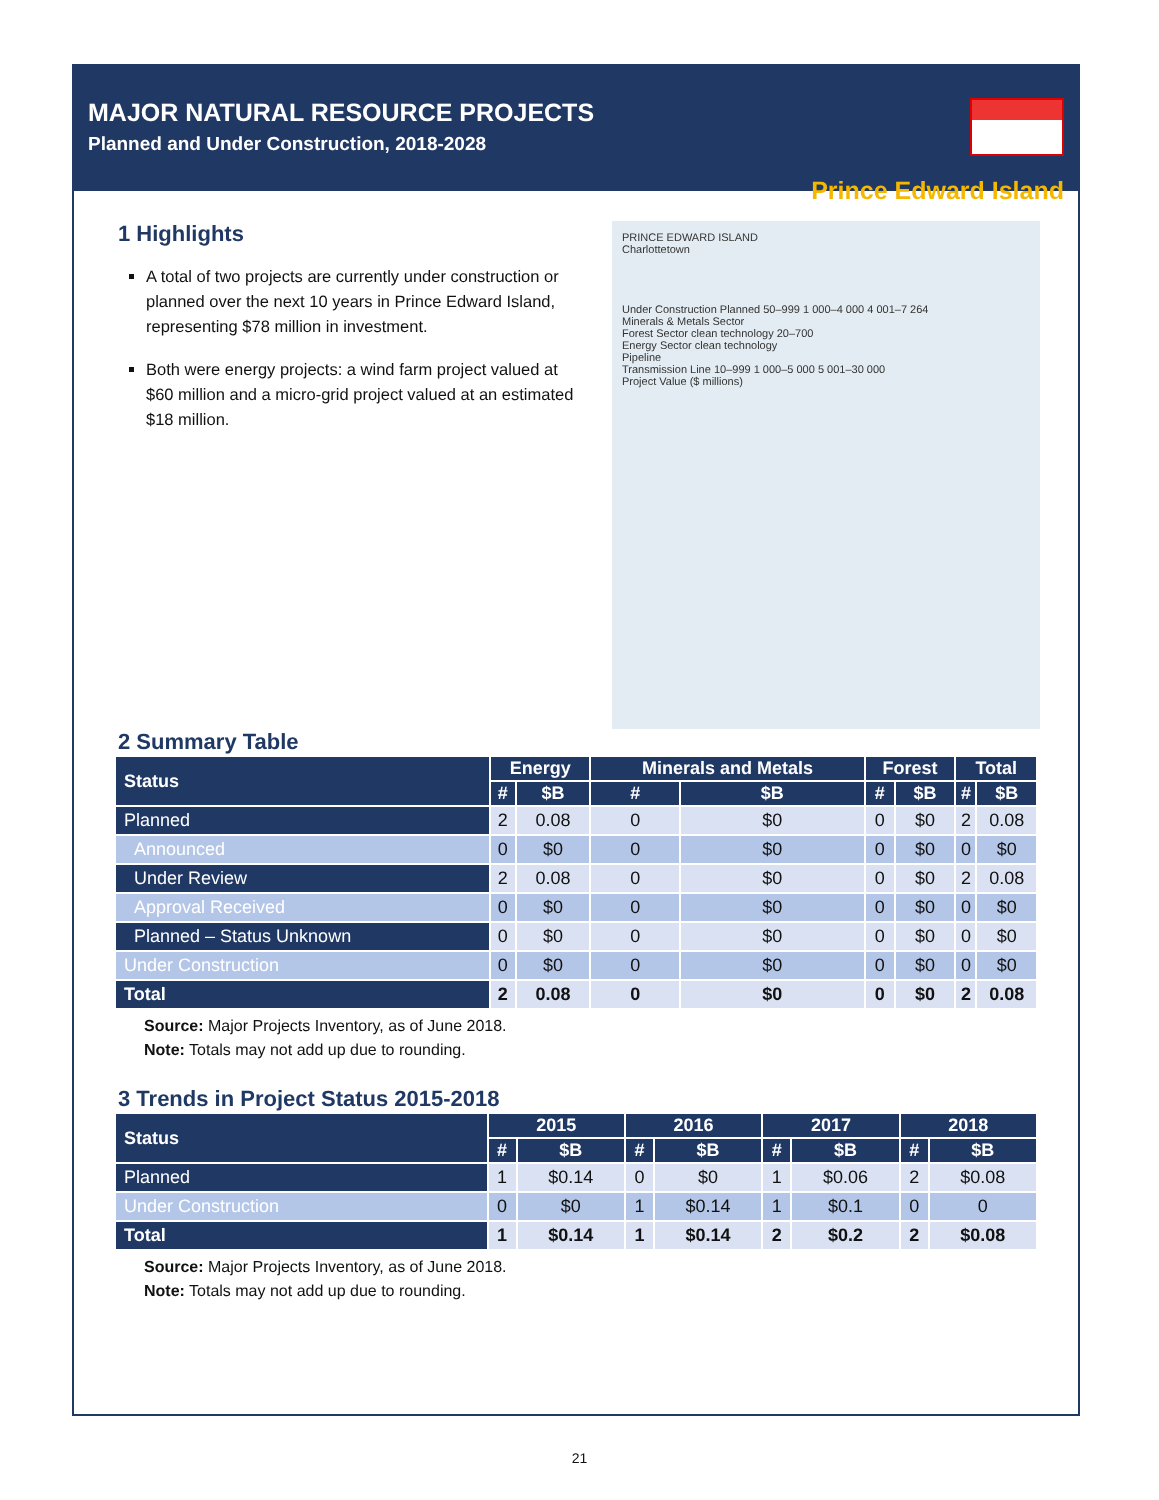MAJOR NATURAL RESOURCE PROJECTS
Planned and Under Construction, 2018-2028
Prince Edward Island
1 Highlights
A total of two projects are currently under construction or planned over the next 10 years in Prince Edward Island, representing $78 million in investment.
Both were energy projects: a wind farm project valued at $60 million and a micro-grid project valued at an estimated $18 million.
PRINCE EDWARD ISLAND
Charlottetown
Under Construction Planned 50–999 1 000–4 000 4 001–7 264
Minerals & Metals Sector
Forest Sector clean technology 20–700
Energy Sector clean technology
Pipeline
Transmission Line 10–999 1 000–5 000 5 001–30 000
Project Value ($ millions)
2 Summary Table
| Status | Energy | | Minerals and Metals | | Forest | | Total | |
| --- | --- | --- | --- | --- | --- | --- | --- | --- |
| | # | $B | # | $B | # | $B | # | $B |
| Planned | 2 | 0.08 | 0 | $0 | 0 | $0 | 2 | 0.08 |
| Announced | 0 | $0 | 0 | $0 | 0 | $0 | 0 | $0 |
| Under Review | 2 | 0.08 | 0 | $0 | 0 | $0 | 2 | 0.08 |
| Approval Received | 0 | $0 | 0 | $0 | 0 | $0 | 0 | $0 |
| Planned – Status Unknown | 0 | $0 | 0 | $0 | 0 | $0 | 0 | $0 |
| Under Construction | 0 | $0 | 0 | $0 | 0 | $0 | 0 | $0 |
| Total | 2 | 0.08 | 0 | $0 | 0 | $0 | 2 | 0.08 |
Source: Major Projects Inventory, as of June 2018.
Note: Totals may not add up due to rounding.
3 Trends in Project Status 2015-2018
| Status | 2015 | | 2016 | | 2017 | | 2018 | |
| --- | --- | --- | --- | --- | --- | --- | --- | --- |
| | # | $B | # | $B | # | $B | # | $B |
| Planned | 1 | $0.14 | 0 | $0 | 1 | $0.06 | 2 | $0.08 |
| Under Construction | 0 | $0 | 1 | $0.14 | 1 | $0.1 | 0 | 0 |
| Total | 1 | $0.14 | 1 | $0.14 | 2 | $0.2 | 2 | $0.08 |
Source: Major Projects Inventory, as of June 2018.
Note: Totals may not add up due to rounding.
21